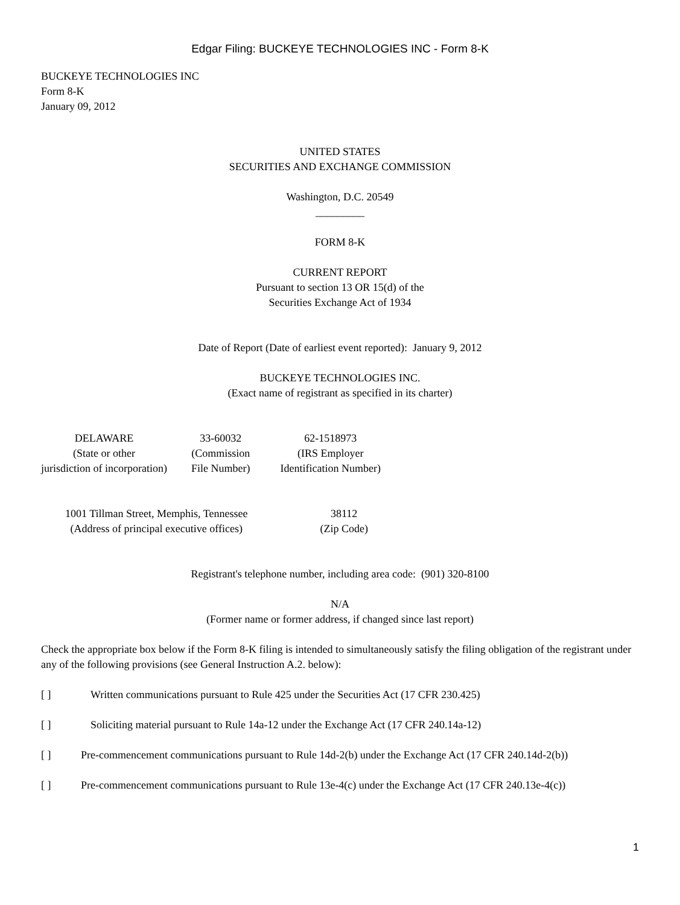Edgar Filing: BUCKEYE TECHNOLOGIES INC - Form 8-K
BUCKEYE TECHNOLOGIES INC
Form 8-K
January 09, 2012
UNITED STATES
SECURITIES AND EXCHANGE COMMISSION
Washington, D.C. 20549
_________
FORM 8-K
CURRENT REPORT
Pursuant to section 13 OR 15(d) of the
Securities Exchange Act of 1934
Date of Report (Date of earliest event reported): January 9, 2012
BUCKEYE TECHNOLOGIES INC.
(Exact name of registrant as specified in its charter)
| DELAWARE (State or other jurisdiction of incorporation) | 33-60032 (Commission File Number) | 62-1518973 (IRS Employer Identification Number) |
| 1001 Tillman Street, Memphis, Tennessee (Address of principal executive offices) | 38112 (Zip Code) |
Registrant's telephone number, including area code: (901) 320-8100
N/A
(Former name or former address, if changed since last report)
Check the appropriate box below if the Form 8-K filing is intended to simultaneously satisfy the filing obligation of the registrant under any of the following provisions (see General Instruction A.2. below):
[ ] Written communications pursuant to Rule 425 under the Securities Act (17 CFR 230.425)
[ ] Soliciting material pursuant to Rule 14a-12 under the Exchange Act (17 CFR 240.14a-12)
[ ] Pre-commencement communications pursuant to Rule 14d-2(b) under the Exchange Act (17 CFR 240.14d-2(b))
[ ] Pre-commencement communications pursuant to Rule 13e-4(c) under the Exchange Act (17 CFR 240.13e-4(c))
1